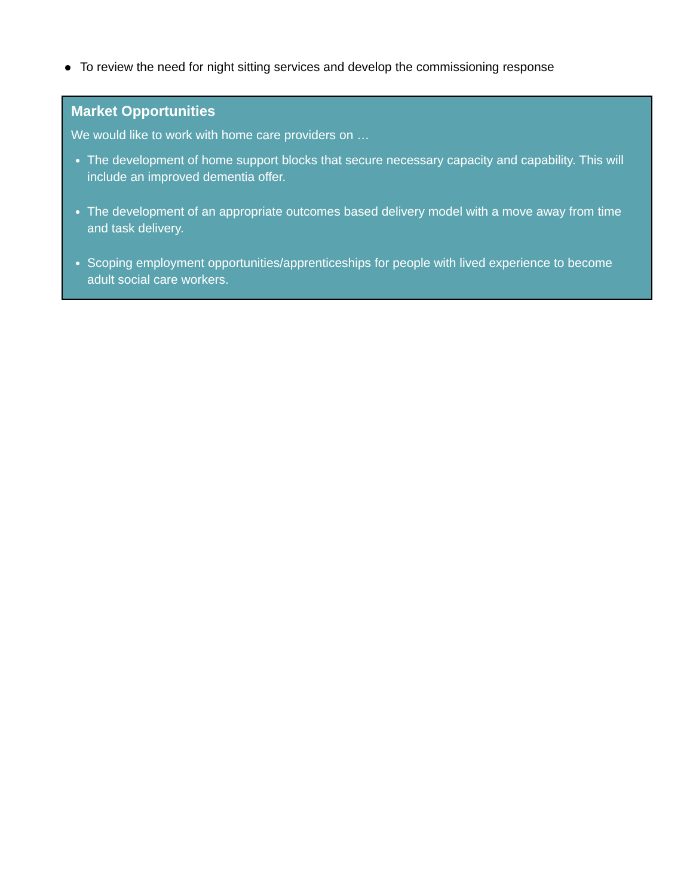To review the need for night sitting services and develop the commissioning response
Market Opportunities
We would like to work with home care providers on …
The development of home support blocks that secure necessary capacity and capability. This will include an improved dementia offer.
The development of an appropriate outcomes based delivery model with a move away from time and task delivery.
Scoping employment opportunities/apprenticeships for people with lived experience to become adult social care workers.